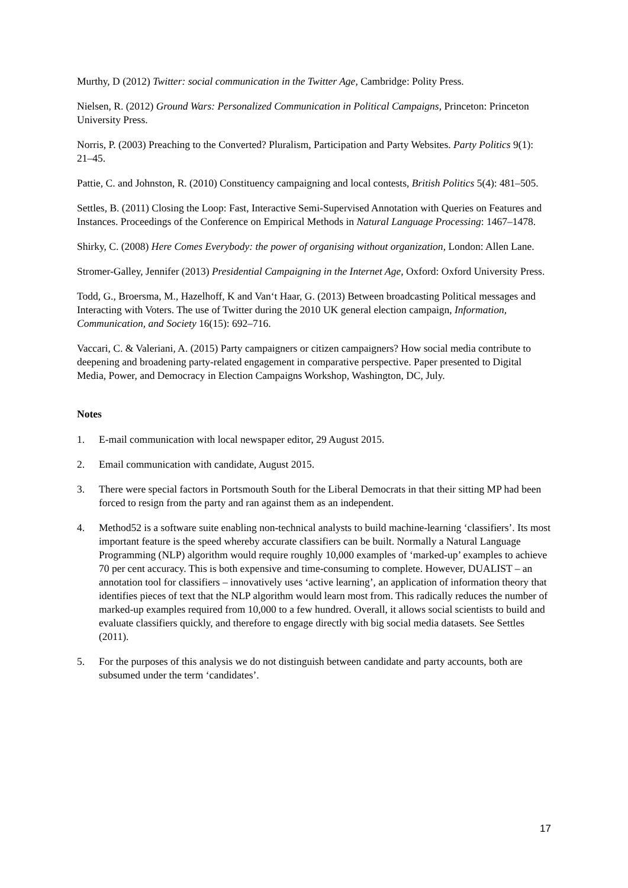Murthy, D (2012) Twitter: social communication in the Twitter Age, Cambridge: Polity Press.
Nielsen, R. (2012) Ground Wars: Personalized Communication in Political Campaigns, Princeton: Princeton University Press.
Norris, P. (2003) Preaching to the Converted? Pluralism, Participation and Party Websites. Party Politics 9(1): 21–45.
Pattie, C. and Johnston, R. (2010) Constituency campaigning and local contests, British Politics 5(4): 481–505.
Settles, B. (2011) Closing the Loop: Fast, Interactive Semi-Supervised Annotation with Queries on Features and Instances. Proceedings of the Conference on Empirical Methods in Natural Language Processing: 1467–1478.
Shirky, C. (2008) Here Comes Everybody: the power of organising without organization, London: Allen Lane.
Stromer-Galley, Jennifer (2013) Presidential Campaigning in the Internet Age, Oxford: Oxford University Press.
Todd, G., Broersma, M., Hazelhoff, K and Van‘t Haar, G. (2013) Between broadcasting Political messages and Interacting with Voters. The use of Twitter during the 2010 UK general election campaign, Information, Communication, and Society 16(15): 692–716.
Vaccari, C. & Valeriani, A. (2015) Party campaigners or citizen campaigners? How social media contribute to deepening and broadening party-related engagement in comparative perspective. Paper presented to Digital Media, Power, and Democracy in Election Campaigns Workshop, Washington, DC, July.
Notes
1. E-mail communication with local newspaper editor, 29 August 2015.
2. Email communication with candidate, August 2015.
3. There were special factors in Portsmouth South for the Liberal Democrats in that their sitting MP had been forced to resign from the party and ran against them as an independent.
4. Method52 is a software suite enabling non-technical analysts to build machine-learning ‘classifiers’. Its most important feature is the speed whereby accurate classifiers can be built. Normally a Natural Language Programming (NLP) algorithm would require roughly 10,000 examples of ‘marked-up’ examples to achieve 70 per cent accuracy. This is both expensive and time-consuming to complete. However, DUALIST – an annotation tool for classifiers – innovatively uses ‘active learning’, an application of information theory that identifies pieces of text that the NLP algorithm would learn most from. This radically reduces the number of marked-up examples required from 10,000 to a few hundred. Overall, it allows social scientists to build and evaluate classifiers quickly, and therefore to engage directly with big social media datasets. See Settles (2011).
5. For the purposes of this analysis we do not distinguish between candidate and party accounts, both are subsumed under the term ‘candidates’.
17